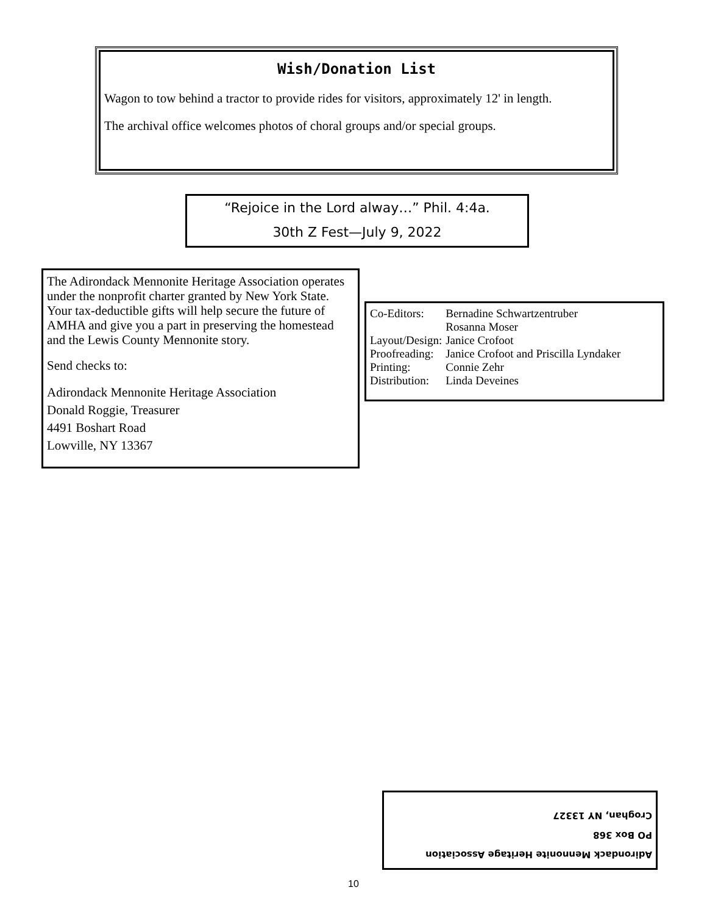Wish/Donation List
Wagon to tow behind a tractor to provide rides for visitors, approximately 12' in length.
The archival office welcomes photos of choral groups and/or special groups.
“Rejoice in the Lord alway…” Phil. 4:4a.
30th Z Fest—July 9, 2022
The Adirondack Mennonite Heritage Association operates under the nonprofit charter granted by New York State. Your tax-deductible gifts will help secure the future of AMHA and give you a part in preserving the homestead and the Lewis County Mennonite story.
Send checks to:
Adirondack Mennonite Heritage Association
Donald Roggie, Treasurer
4491 Boshart Road
Lowville, NY 13367
| Co-Editors: | Bernadine Schwartzentruber Rosanna Moser |
| Layout/Design: | Janice Crofoot |
| Proofreading: | Janice Crofoot and Priscilla Lyndaker |
| Printing: | Connie Zehr |
| Distribution: | Linda Deveines |
Adirondack Mennonite Heritage Association
PO Box 368
Croghan, NY 13327
10